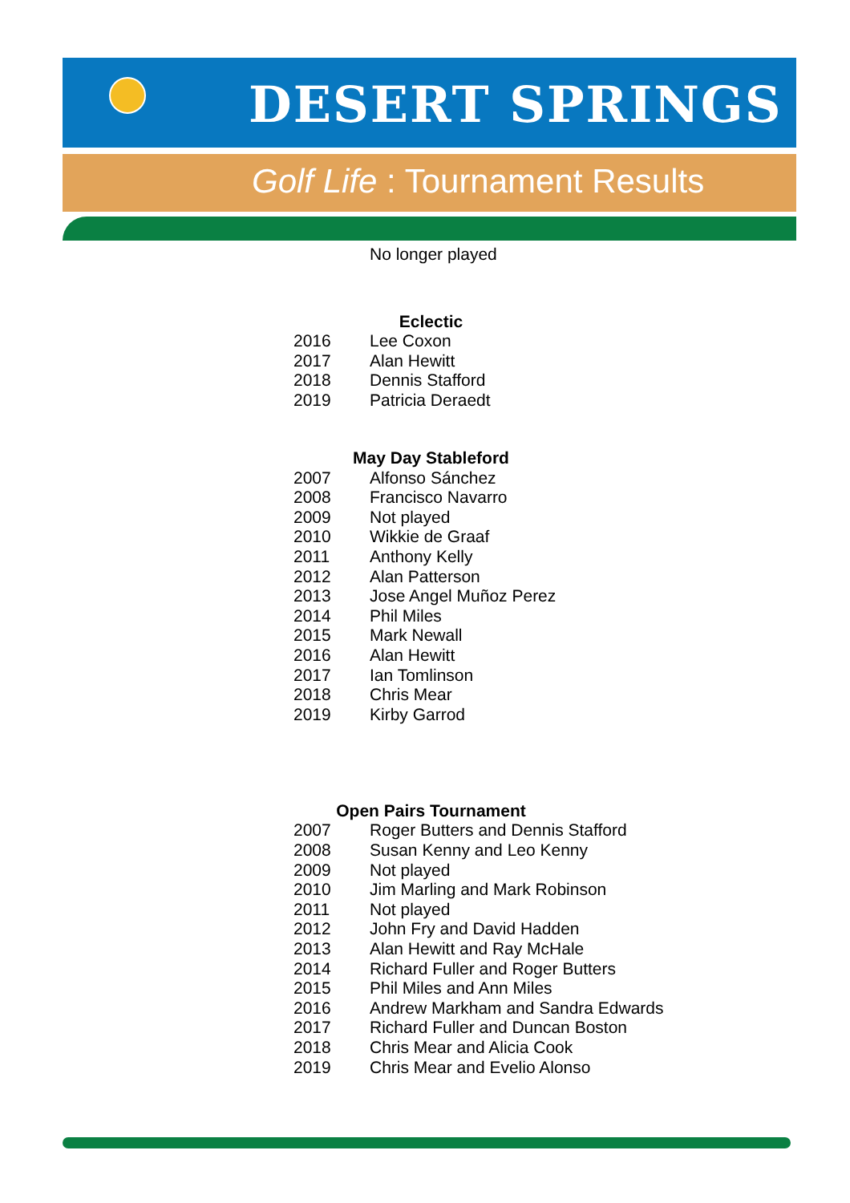DESERT SPRINGS
Golf Life : Tournament Results
No longer played
Eclectic
| 2016 | Lee Coxon |
| 2017 | Alan Hewitt |
| 2018 | Dennis Stafford |
| 2019 | Patricia Deraedt |
May Day Stableford
| 2007 | Alfonso Sánchez |
| 2008 | Francisco Navarro |
| 2009 | Not played |
| 2010 | Wikkie de Graaf |
| 2011 | Anthony Kelly |
| 2012 | Alan Patterson |
| 2013 | Jose Angel Muñoz Perez |
| 2014 | Phil Miles |
| 2015 | Mark Newall |
| 2016 | Alan Hewitt |
| 2017 | Ian Tomlinson |
| 2018 | Chris Mear |
| 2019 | Kirby Garrod |
Open Pairs Tournament
| 2007 | Roger Butters and Dennis Stafford |
| 2008 | Susan Kenny and Leo Kenny |
| 2009 | Not played |
| 2010 | Jim Marling and Mark Robinson |
| 2011 | Not played |
| 2012 | John Fry and David Hadden |
| 2013 | Alan Hewitt and Ray McHale |
| 2014 | Richard Fuller and Roger Butters |
| 2015 | Phil Miles and Ann Miles |
| 2016 | Andrew Markham and Sandra Edwards |
| 2017 | Richard Fuller and Duncan Boston |
| 2018 | Chris Mear and Alicia Cook |
| 2019 | Chris Mear and Evelio Alonso |